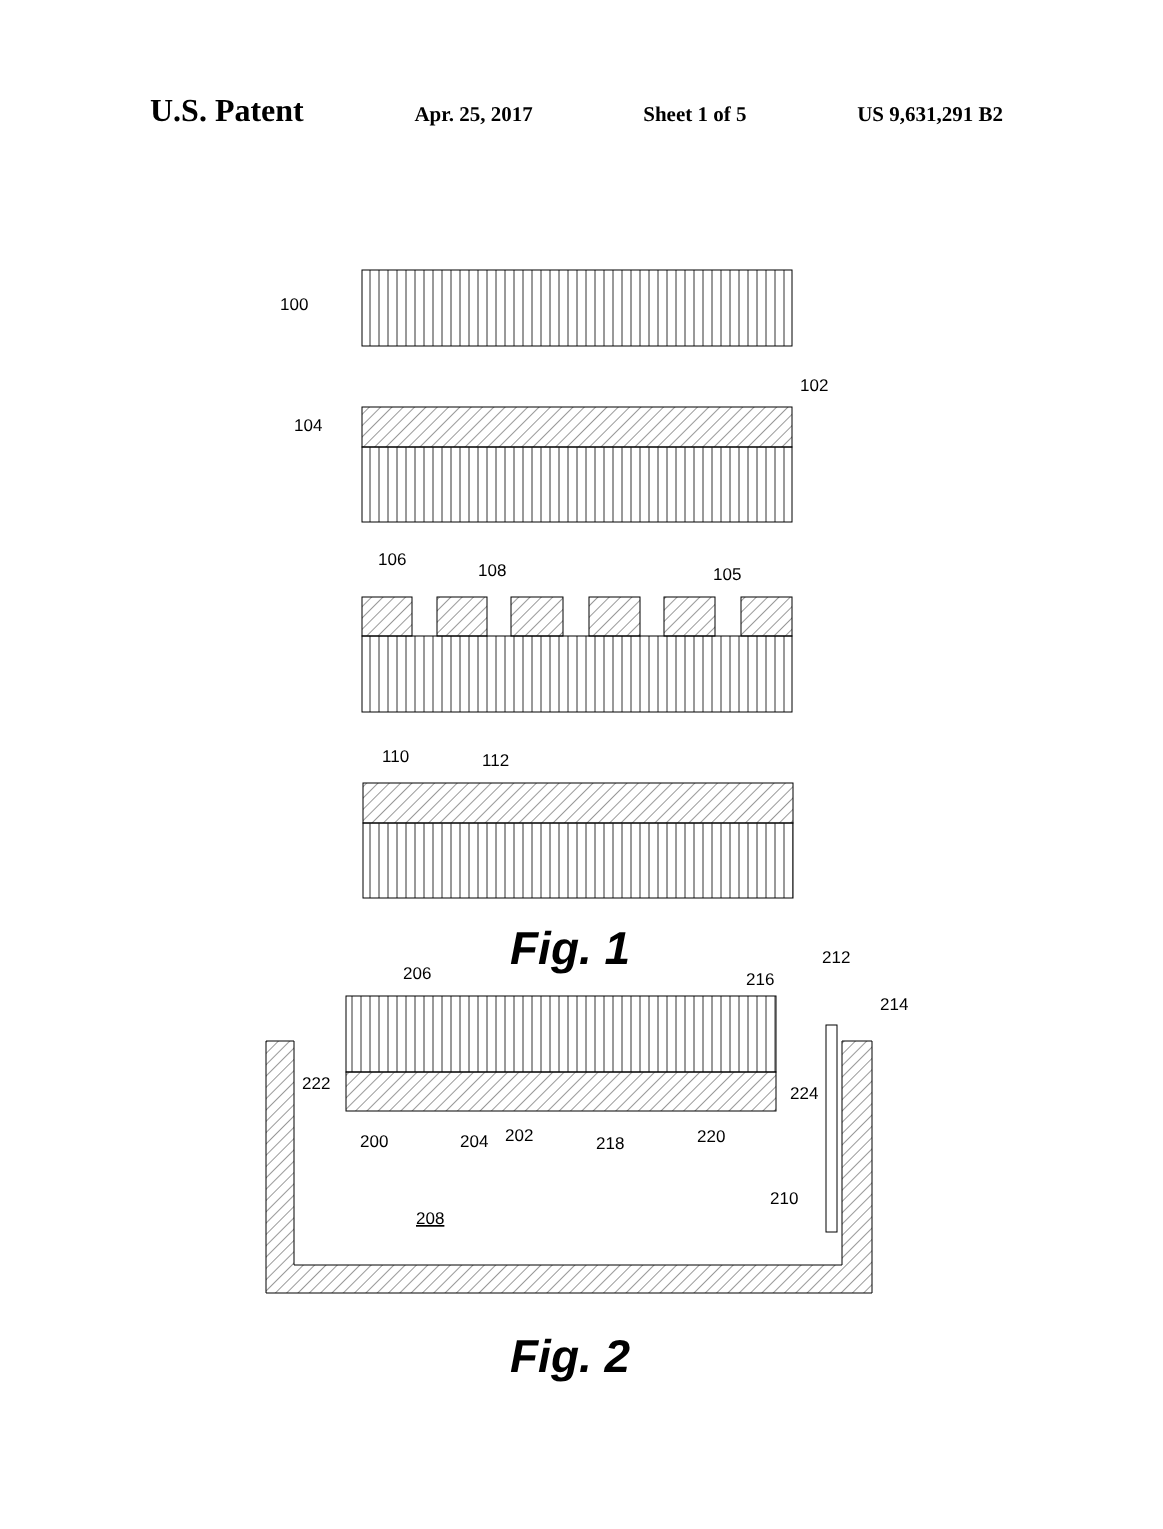U.S. Patent Apr. 25, 2017 Sheet 1 of 5 US 9,631,291 B2
100
102
104
106
108
105
110
112
Fig. 1
206
216
212
214
222
224
200
204
202
218
220
210
208
Fig. 2